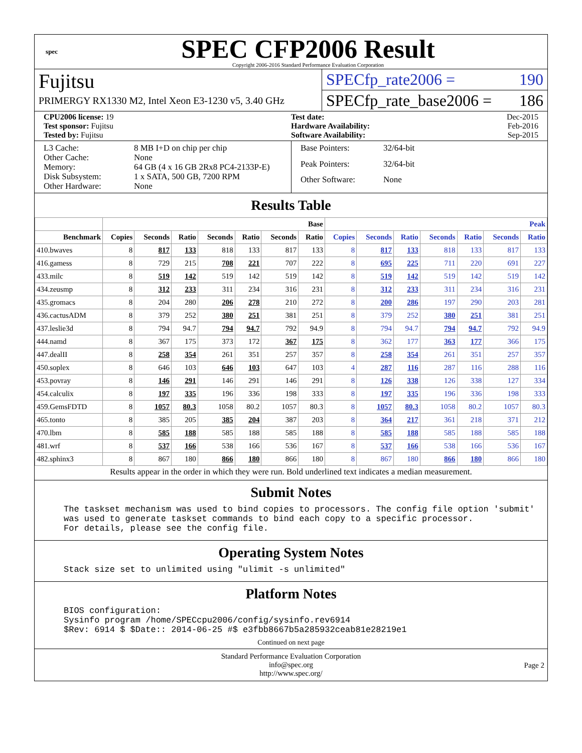spec
SPEC CFP2006 Result
Copyright 2006-2016 Standard Performance Evaluation Corporation
Fujitsu
PRIMERGY RX1330 M2, Intel Xeon E3-1230 v5, 3.40 GHz
SPECfp_rate2006 = 190
SPECfp_rate_base2006 = 186
CPU2006 license: 19
Test date:
Dec-2015
Test sponsor: Fujitsu
Hardware Availability:
Feb-2016
Tested by: Fujitsu
Software Availability:
Sep-2015
L3 Cache: 8 MB I+D on chip per chip Other Cache: None Memory: 64 GB (4 x 16 GB 2Rx8 PC4-2133P-E) Disk Subsystem: 1 x SATA, 500 GB, 7200 RPM Other Hardware: None
Base Pointers: 32/64-bit Peak Pointers: 32/64-bit Other Software: None
Results Table
| | Base | | | | | | | Peak | | | | | | |
| --- | --- | --- | --- | --- | --- | --- | --- | --- | --- | --- | --- | --- | --- | --- |
| Benchmark | Copies | Seconds | Ratio | Seconds | Ratio | Seconds | Ratio | Copies | Seconds | Ratio | Seconds | Ratio | Seconds | Ratio |
| 410.bwaves | 8 | 817 | 133 | 818 | 133 | 817 | 133 | 8 | 817 | 133 | 818 | 133 | 817 | 133 |
| 416.gamess | 8 | 729 | 215 | 708 | 221 | 707 | 222 | 8 | 695 | 225 | 711 | 220 | 691 | 227 |
| 433.milc | 8 | 519 | 142 | 519 | 142 | 519 | 142 | 8 | 519 | 142 | 519 | 142 | 519 | 142 |
| 434.zeusmp | 8 | 312 | 233 | 311 | 234 | 316 | 231 | 8 | 312 | 233 | 311 | 234 | 316 | 231 |
| 435.gromacs | 8 | 204 | 280 | 206 | 278 | 210 | 272 | 8 | 200 | 286 | 197 | 290 | 203 | 281 |
| 436.cactusADM | 8 | 379 | 252 | 380 | 251 | 381 | 251 | 8 | 379 | 252 | 380 | 251 | 381 | 251 |
| 437.leslie3d | 8 | 794 | 94.7 | 794 | 94.7 | 792 | 94.9 | 8 | 794 | 94.7 | 794 | 94.7 | 792 | 94.9 |
| 444.namd | 8 | 367 | 175 | 373 | 172 | 367 | 175 | 8 | 362 | 177 | 363 | 177 | 366 | 175 |
| 447.dealII | 8 | 258 | 354 | 261 | 351 | 257 | 357 | 8 | 258 | 354 | 261 | 351 | 257 | 357 |
| 450.soplex | 8 | 646 | 103 | 646 | 103 | 647 | 103 | 4 | 287 | 116 | 287 | 116 | 288 | 116 |
| 453.povray | 8 | 146 | 291 | 146 | 291 | 146 | 291 | 8 | 126 | 338 | 126 | 338 | 127 | 334 |
| 454.calculix | 8 | 197 | 335 | 196 | 336 | 198 | 333 | 8 | 197 | 335 | 196 | 336 | 198 | 333 |
| 459.GemsFDTD | 8 | 1057 | 80.3 | 1058 | 80.2 | 1057 | 80.3 | 8 | 1057 | 80.3 | 1058 | 80.2 | 1057 | 80.3 |
| 465.tonto | 8 | 385 | 205 | 385 | 204 | 387 | 203 | 8 | 364 | 217 | 361 | 218 | 371 | 212 |
| 470.lbm | 8 | 585 | 188 | 585 | 188 | 585 | 188 | 8 | 585 | 188 | 585 | 188 | 585 | 188 |
| 481.wrf | 8 | 537 | 166 | 538 | 166 | 536 | 167 | 8 | 537 | 166 | 538 | 166 | 536 | 167 |
| 482.sphinx3 | 8 | 867 | 180 | 866 | 180 | 866 | 180 | 8 | 867 | 180 | 866 | 180 | 866 | 180 |
Results appear in the order in which they were run. Bold underlined text indicates a median measurement.
Submit Notes
The taskset mechanism was used to bind copies to processors. The config file option 'submit'
was used to generate taskset commands to bind each copy to a specific processor.
For details, please see the config file.
Operating System Notes
Stack size set to unlimited using "ulimit -s unlimited"
Platform Notes
BIOS configuration:
Sysinfo program /home/SPECcpu2006/config/sysinfo.rev6914
$Rev: 6914 $ $Date:: 2014-06-25 #$ e3fbb8667b5a285932ceab81e28219e1
Continued on next page
Standard Performance Evaluation Corporation
info@spec.org
http://www.spec.org/
Page 2